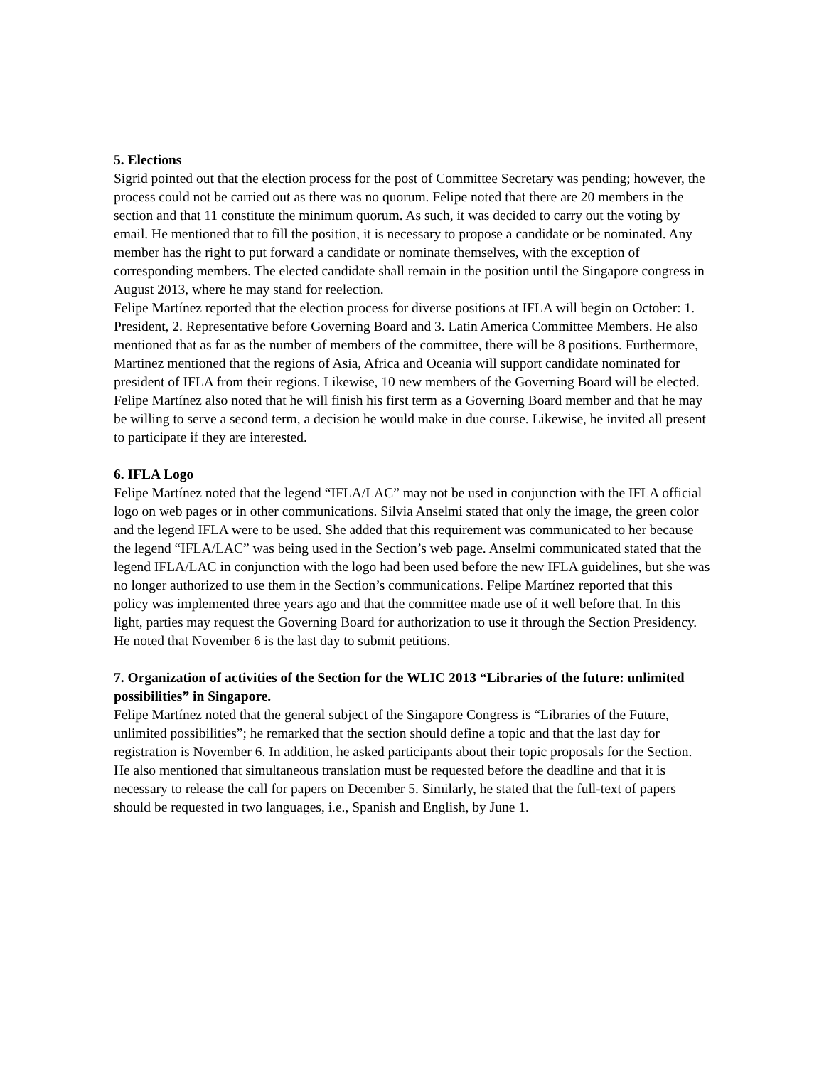5. Elections
Sigrid pointed out that the election process for the post of Committee Secretary was pending; however, the process could not be carried out as there was no quorum. Felipe noted that there are 20 members in the section and that 11 constitute the minimum quorum. As such, it was decided to carry out the voting by email. He mentioned that to fill the position, it is necessary to propose a candidate or be nominated. Any member has the right to put forward a candidate or nominate themselves, with the exception of corresponding members. The elected candidate shall remain in the position until the Singapore congress in August 2013, where he may stand for reelection.
Felipe Martínez reported that the election process for diverse positions at IFLA will begin on October: 1. President, 2. Representative before Governing Board and 3. Latin America Committee Members. He also mentioned that as far as the number of members of the committee, there will be 8 positions. Furthermore, Martinez mentioned that the regions of Asia, Africa and Oceania will support candidate nominated for president of IFLA from their regions. Likewise, 10 new members of the Governing Board will be elected. Felipe Martínez also noted that he will finish his first term as a Governing Board member and that he may be willing to serve a second term, a decision he would make in due course. Likewise, he invited all present to participate if they are interested.
6. IFLA Logo
Felipe Martínez noted that the legend “IFLA/LAC” may not be used in conjunction with the IFLA official logo on web pages or in other communications. Silvia Anselmi stated that only the image, the green color and the legend IFLA were to be used. She added that this requirement was communicated to her because the legend “IFLA/LAC” was being used in the Section’s web page. Anselmi communicated stated that the legend IFLA/LAC in conjunction with the logo had been used before the new IFLA guidelines, but she was no longer authorized to use them in the Section’s communications. Felipe Martínez reported that this policy was implemented three years ago and that the committee made use of it well before that. In this light, parties may request the Governing Board for authorization to use it through the Section Presidency. He noted that November 6 is the last day to submit petitions.
7. Organization of activities of the Section for the WLIC 2013 “Libraries of the future: unlimited possibilities” in Singapore.
Felipe Martínez noted that the general subject of the Singapore Congress is “Libraries of the Future, unlimited possibilities”; he remarked that the section should define a topic and that the last day for registration is November 6. In addition, he asked participants about their topic proposals for the Section. He also mentioned that simultaneous translation must be requested before the deadline and that it is necessary to release the call for papers on December 5. Similarly, he stated that the full-text of papers should be requested in two languages, i.e., Spanish and English, by June 1.